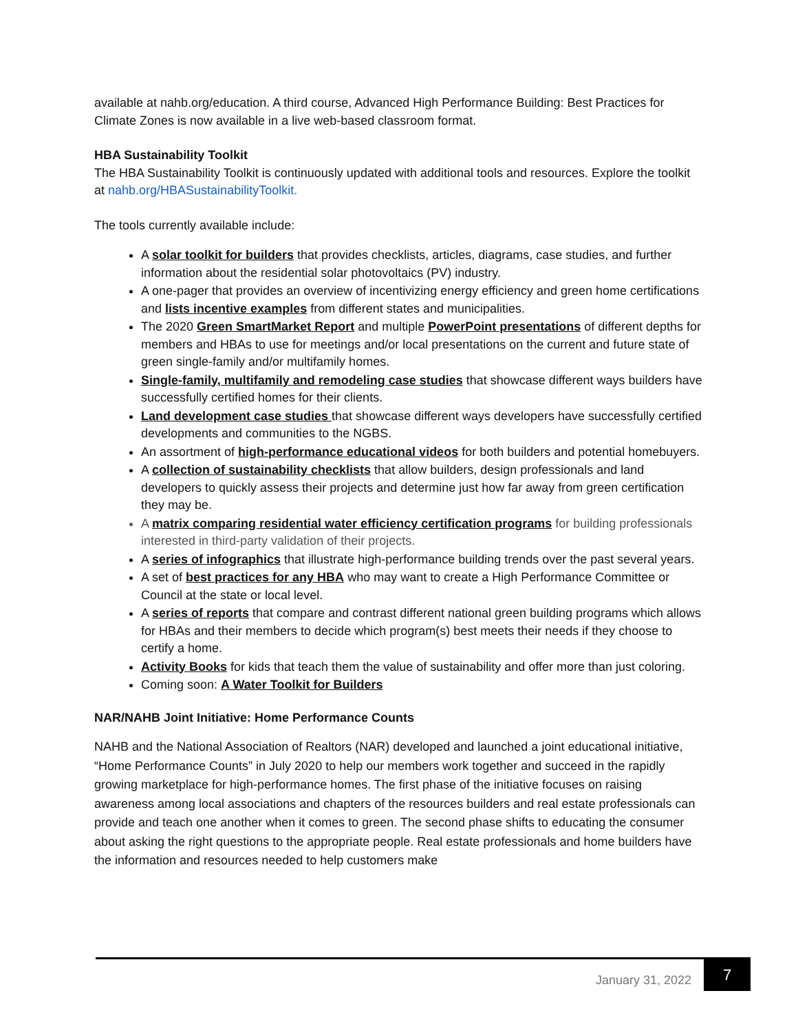available at nahb.org/education. A third course, Advanced High Performance Building: Best Practices for Climate Zones is now available in a live web-based classroom format.
HBA Sustainability Toolkit
The HBA Sustainability Toolkit is continuously updated with additional tools and resources. Explore the toolkit at nahb.org/HBASustainabilityToolkit.
The tools currently available include:
A solar toolkit for builders that provides checklists, articles, diagrams, case studies, and further information about the residential solar photovoltaics (PV) industry.
A one-pager that provides an overview of incentivizing energy efficiency and green home certifications and lists incentive examples from different states and municipalities.
The 2020 Green SmartMarket Report and multiple PowerPoint presentations of different depths for members and HBAs to use for meetings and/or local presentations on the current and future state of green single-family and/or multifamily homes.
Single-family, multifamily and remodeling case studies that showcase different ways builders have successfully certified homes for their clients.
Land development case studies that showcase different ways developers have successfully certified developments and communities to the NGBS.
An assortment of high-performance educational videos for both builders and potential homebuyers.
A collection of sustainability checklists that allow builders, design professionals and land developers to quickly assess their projects and determine just how far away from green certification they may be.
A matrix comparing residential water efficiency certification programs for building professionals interested in third-party validation of their projects.
A series of infographics that illustrate high-performance building trends over the past several years.
A set of best practices for any HBA who may want to create a High Performance Committee or Council at the state or local level.
A series of reports that compare and contrast different national green building programs which allows for HBAs and their members to decide which program(s) best meets their needs if they choose to certify a home.
Activity Books for kids that teach them the value of sustainability and offer more than just coloring.
Coming soon: A Water Toolkit for Builders
NAR/NAHB Joint Initiative: Home Performance Counts
NAHB and the National Association of Realtors (NAR) developed and launched a joint educational initiative, “Home Performance Counts” in July 2020 to help our members work together and succeed in the rapidly growing marketplace for high-performance homes. The first phase of the initiative focuses on raising awareness among local associations and chapters of the resources builders and real estate professionals can provide and teach one another when it comes to green. The second phase shifts to educating the consumer about asking the right questions to the appropriate people. Real estate professionals and home builders have the information and resources needed to help customers make
January 31, 2022
7